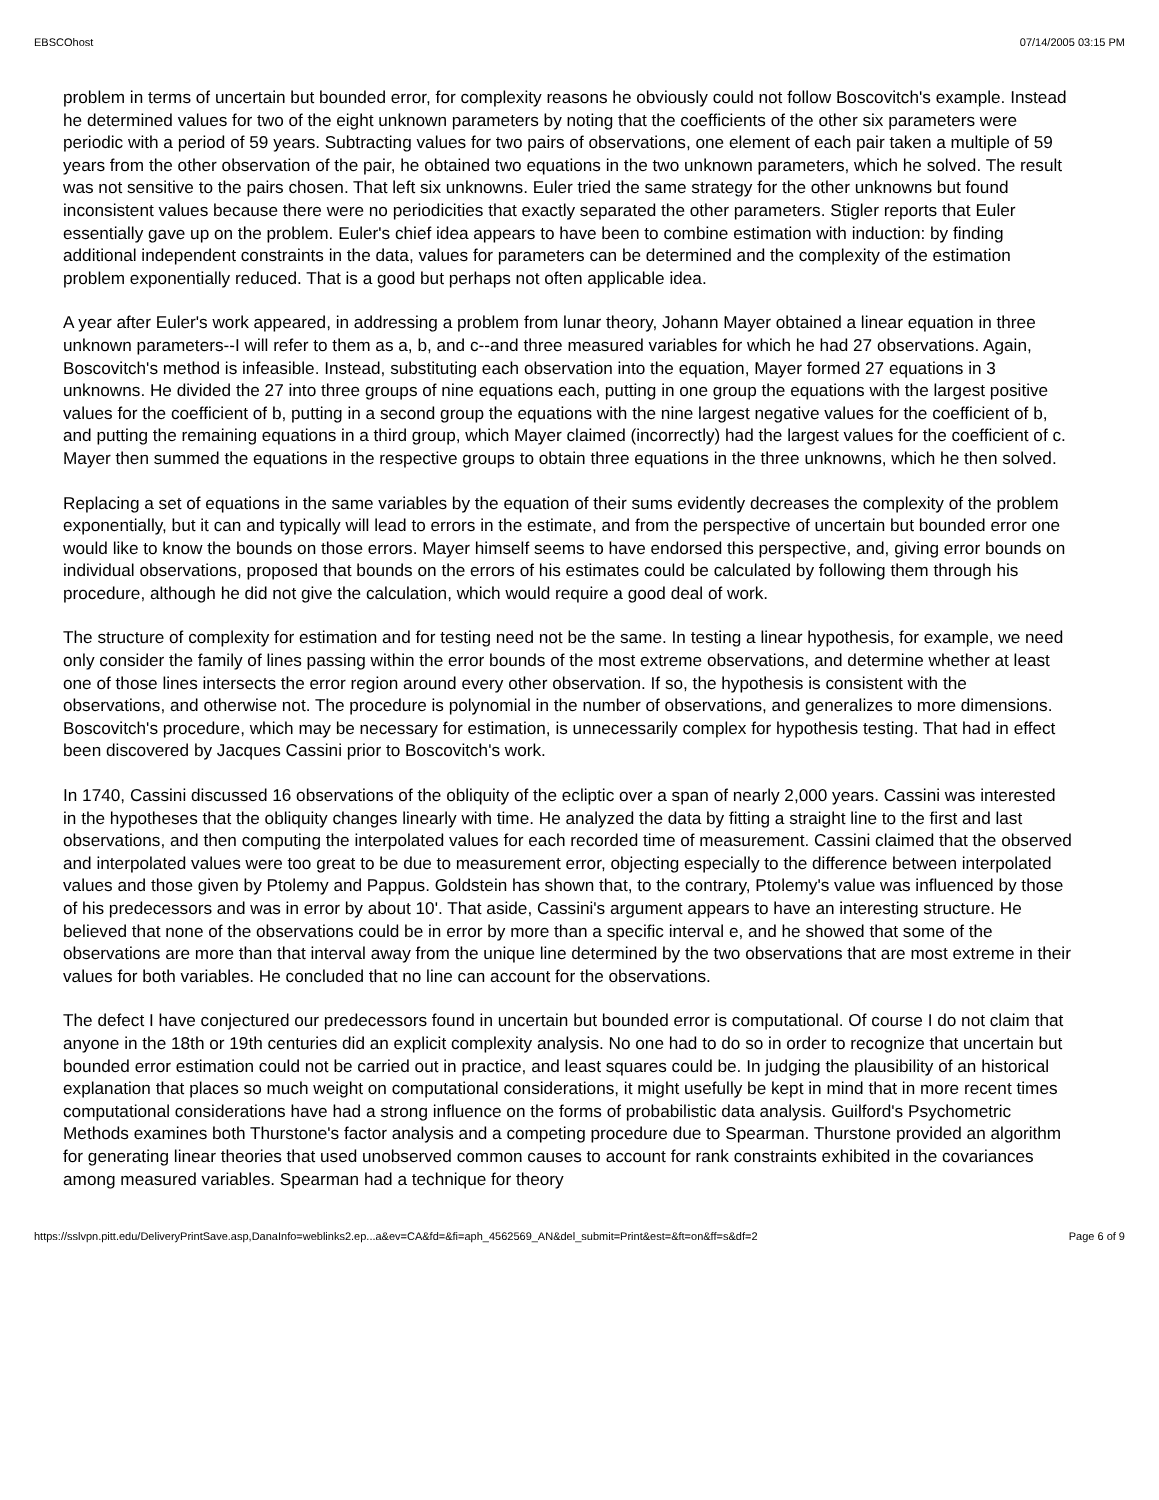EBSCOhost 07/14/2005 03:15 PM
problem in terms of uncertain but bounded error, for complexity reasons he obviously could not follow Boscovitch's example. Instead he determined values for two of the eight unknown parameters by noting that the coefficients of the other six parameters were periodic with a period of 59 years. Subtracting values for two pairs of observations, one element of each pair taken a multiple of 59 years from the other observation of the pair, he obtained two equations in the two unknown parameters, which he solved. The result was not sensitive to the pairs chosen. That left six unknowns. Euler tried the same strategy for the other unknowns but found inconsistent values because there were no periodicities that exactly separated the other parameters. Stigler reports that Euler essentially gave up on the problem. Euler's chief idea appears to have been to combine estimation with induction: by finding additional independent constraints in the data, values for parameters can be determined and the complexity of the estimation problem exponentially reduced. That is a good but perhaps not often applicable idea.
A year after Euler's work appeared, in addressing a problem from lunar theory, Johann Mayer obtained a linear equation in three unknown parameters--I will refer to them as a, b, and c--and three measured variables for which he had 27 observations. Again, Boscovitch's method is infeasible. Instead, substituting each observation into the equation, Mayer formed 27 equations in 3 unknowns. He divided the 27 into three groups of nine equations each, putting in one group the equations with the largest positive values for the coefficient of b, putting in a second group the equations with the nine largest negative values for the coefficient of b, and putting the remaining equations in a third group, which Mayer claimed (incorrectly) had the largest values for the coefficient of c. Mayer then summed the equations in the respective groups to obtain three equations in the three unknowns, which he then solved.
Replacing a set of equations in the same variables by the equation of their sums evidently decreases the complexity of the problem exponentially, but it can and typically will lead to errors in the estimate, and from the perspective of uncertain but bounded error one would like to know the bounds on those errors. Mayer himself seems to have endorsed this perspective, and, giving error bounds on individual observations, proposed that bounds on the errors of his estimates could be calculated by following them through his procedure, although he did not give the calculation, which would require a good deal of work.
The structure of complexity for estimation and for testing need not be the same. In testing a linear hypothesis, for example, we need only consider the family of lines passing within the error bounds of the most extreme observations, and determine whether at least one of those lines intersects the error region around every other observation. If so, the hypothesis is consistent with the observations, and otherwise not. The procedure is polynomial in the number of observations, and generalizes to more dimensions. Boscovitch's procedure, which may be necessary for estimation, is unnecessarily complex for hypothesis testing. That had in effect been discovered by Jacques Cassini prior to Boscovitch's work.
In 1740, Cassini discussed 16 observations of the obliquity of the ecliptic over a span of nearly 2,000 years. Cassini was interested in the hypotheses that the obliquity changes linearly with time. He analyzed the data by fitting a straight line to the first and last observations, and then computing the interpolated values for each recorded time of measurement. Cassini claimed that the observed and interpolated values were too great to be due to measurement error, objecting especially to the difference between interpolated values and those given by Ptolemy and Pappus. Goldstein has shown that, to the contrary, Ptolemy's value was influenced by those of his predecessors and was in error by about 10'. That aside, Cassini's argument appears to have an interesting structure. He believed that none of the observations could be in error by more than a specific interval e, and he showed that some of the observations are more than that interval away from the unique line determined by the two observations that are most extreme in their values for both variables. He concluded that no line can account for the observations.
The defect I have conjectured our predecessors found in uncertain but bounded error is computational. Of course I do not claim that anyone in the 18th or 19th centuries did an explicit complexity analysis. No one had to do so in order to recognize that uncertain but bounded error estimation could not be carried out in practice, and least squares could be. In judging the plausibility of an historical explanation that places so much weight on computational considerations, it might usefully be kept in mind that in more recent times computational considerations have had a strong influence on the forms of probabilistic data analysis. Guilford's Psychometric Methods examines both Thurstone's factor analysis and a competing procedure due to Spearman. Thurstone provided an algorithm for generating linear theories that used unobserved common causes to account for rank constraints exhibited in the covariances among measured variables. Spearman had a technique for theory
https://sslvpn.pitt.edu/DeliveryPrintSave.asp,DanaInfo=weblinks2.ep...a&ev=CA&fd=&fi=aph_4562569_AN&del_submit=Print&est=&ft=on&ff=s&df=2 Page 6 of 9